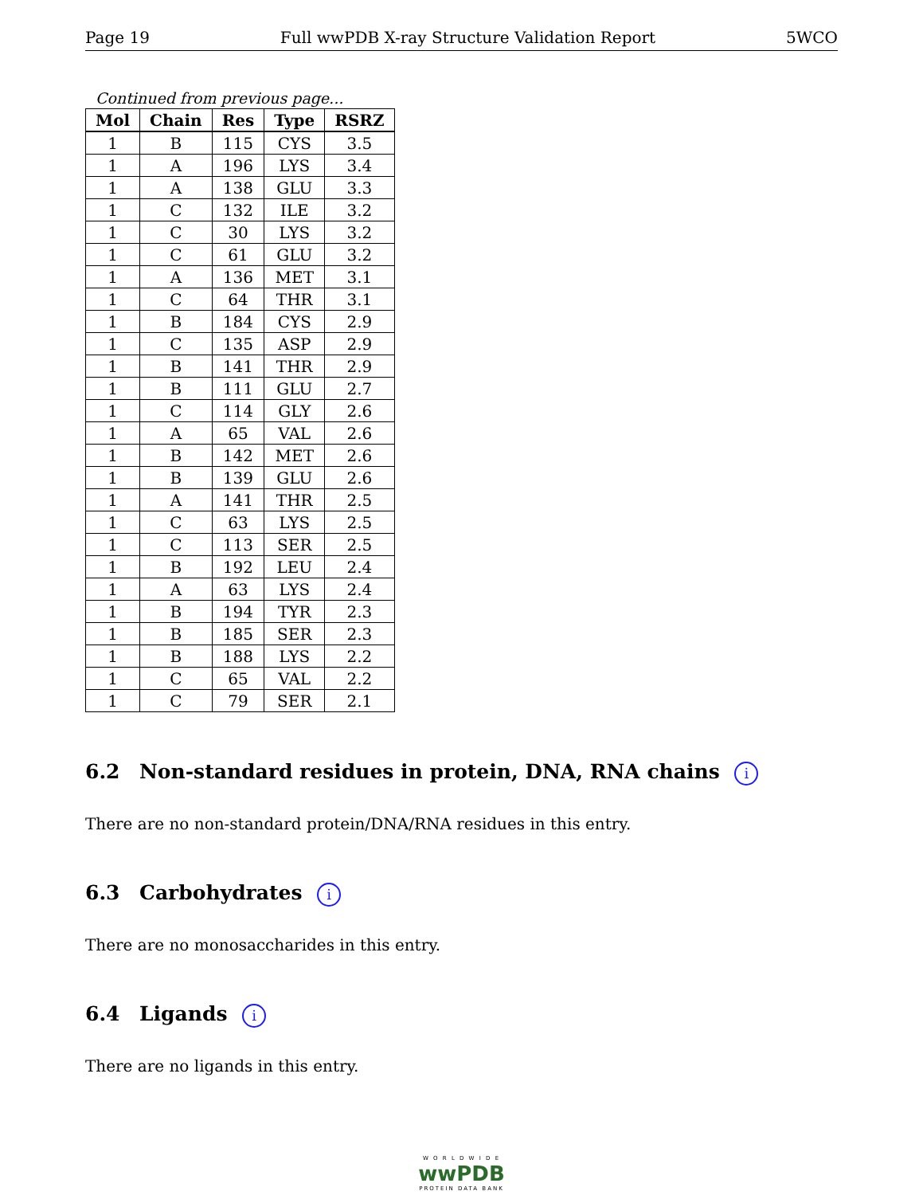Page 19 Full wwPDB X-ray Structure Validation Report 5WCO
Continued from previous page...
| Mol | Chain | Res | Type | RSRZ |
| --- | --- | --- | --- | --- |
| 1 | B | 115 | CYS | 3.5 |
| 1 | A | 196 | LYS | 3.4 |
| 1 | A | 138 | GLU | 3.3 |
| 1 | C | 132 | ILE | 3.2 |
| 1 | C | 30 | LYS | 3.2 |
| 1 | C | 61 | GLU | 3.2 |
| 1 | A | 136 | MET | 3.1 |
| 1 | C | 64 | THR | 3.1 |
| 1 | B | 184 | CYS | 2.9 |
| 1 | C | 135 | ASP | 2.9 |
| 1 | B | 141 | THR | 2.9 |
| 1 | B | 111 | GLU | 2.7 |
| 1 | C | 114 | GLY | 2.6 |
| 1 | A | 65 | VAL | 2.6 |
| 1 | B | 142 | MET | 2.6 |
| 1 | B | 139 | GLU | 2.6 |
| 1 | A | 141 | THR | 2.5 |
| 1 | C | 63 | LYS | 2.5 |
| 1 | C | 113 | SER | 2.5 |
| 1 | B | 192 | LEU | 2.4 |
| 1 | A | 63 | LYS | 2.4 |
| 1 | B | 194 | TYR | 2.3 |
| 1 | B | 185 | SER | 2.3 |
| 1 | B | 188 | LYS | 2.2 |
| 1 | C | 65 | VAL | 2.2 |
| 1 | C | 79 | SER | 2.1 |
6.2 Non-standard residues in protein, DNA, RNA chains i
There are no non-standard protein/DNA/RNA residues in this entry.
6.3 Carbohydrates i
There are no monosaccharides in this entry.
6.4 Ligands i
There are no ligands in this entry.
W O R L D W I D E
wwPDB
PROTEIN DATA BANK